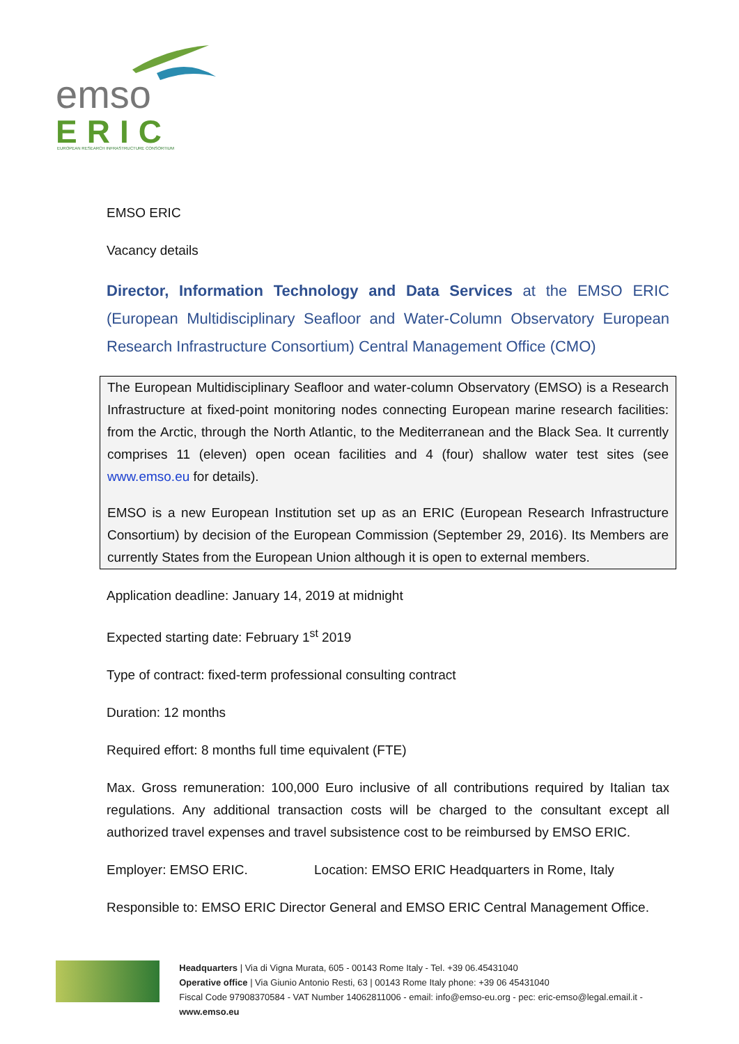emso
ERIC
EUROPEAN RESEARCH INFRASTRUCTURE CONSORTIUM
EMSO ERIC
Vacancy details
Director, Information Technology and Data Services at the EMSO ERIC (European Multidisciplinary Seafloor and Water-Column Observatory European Research Infrastructure Consortium) Central Management Office (CMO)
The European Multidisciplinary Seafloor and water-column Observatory (EMSO) is a Research Infrastructure at fixed-point monitoring nodes connecting European marine research facilities: from the Arctic, through the North Atlantic, to the Mediterranean and the Black Sea. It currently comprises 11 (eleven) open ocean facilities and 4 (four) shallow water test sites (see www.emso.eu for details).
EMSO is a new European Institution set up as an ERIC (European Research Infrastructure Consortium) by decision of the European Commission (September 29, 2016). Its Members are currently States from the European Union although it is open to external members.
Application deadline: January 14, 2019 at midnight
Expected starting date: February 1<sup>st</sup> 2019
Type of contract: fixed-term professional consulting contract
Duration: 12 months
Required effort: 8 months full time equivalent (FTE)
Max. Gross remuneration: 100,000 Euro inclusive of all contributions required by Italian tax regulations. Any additional transaction costs will be charged to the consultant except all authorized travel expenses and travel subsistence cost to be reimbursed by EMSO ERIC.
Employer: EMSO ERIC. Location: EMSO ERIC Headquarters in Rome, Italy
Responsible to: EMSO ERIC Director General and EMSO ERIC Central Management Office.
Headquarters | Via di Vigna Murata, 605 - 00143 Rome Italy - Tel. +39 06.45431040
Operative office | Via Giunio Antonio Resti, 63 | 00143 Rome Italy phone: +39 06 45431040
Fiscal Code 97908370584 - VAT Number 14062811006 - email: info@emso-eu.org - pec: eric-emso@legal.email.it - www.emso.eu